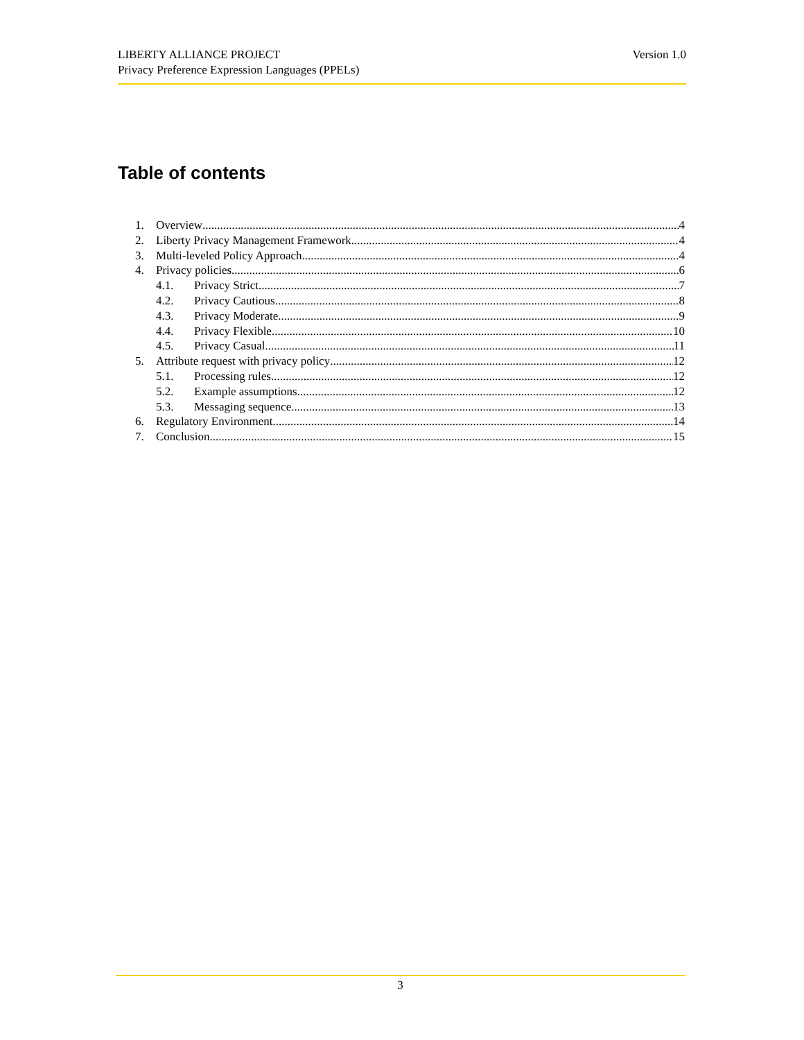Version 1.0 LIBERTY ALLIANCE PROJECT
Privacy Preference Expression Languages (PPELs)
Table of contents
1. Overview 4
2. Liberty Privacy Management Framework 4
3. Multi-leveled Policy Approach 4
4. Privacy policies 6
4.1. Privacy Strict 7
4.2. Privacy Cautious 8
4.3. Privacy Moderate 9
4.4. Privacy Flexible 10
4.5. Privacy Casual 11
5. Attribute request with privacy policy 12
5.1. Processing rules 12
5.2. Example assumptions 12
5.3. Messaging sequence 13
6. Regulatory Environment 14
7. Conclusion 15
3